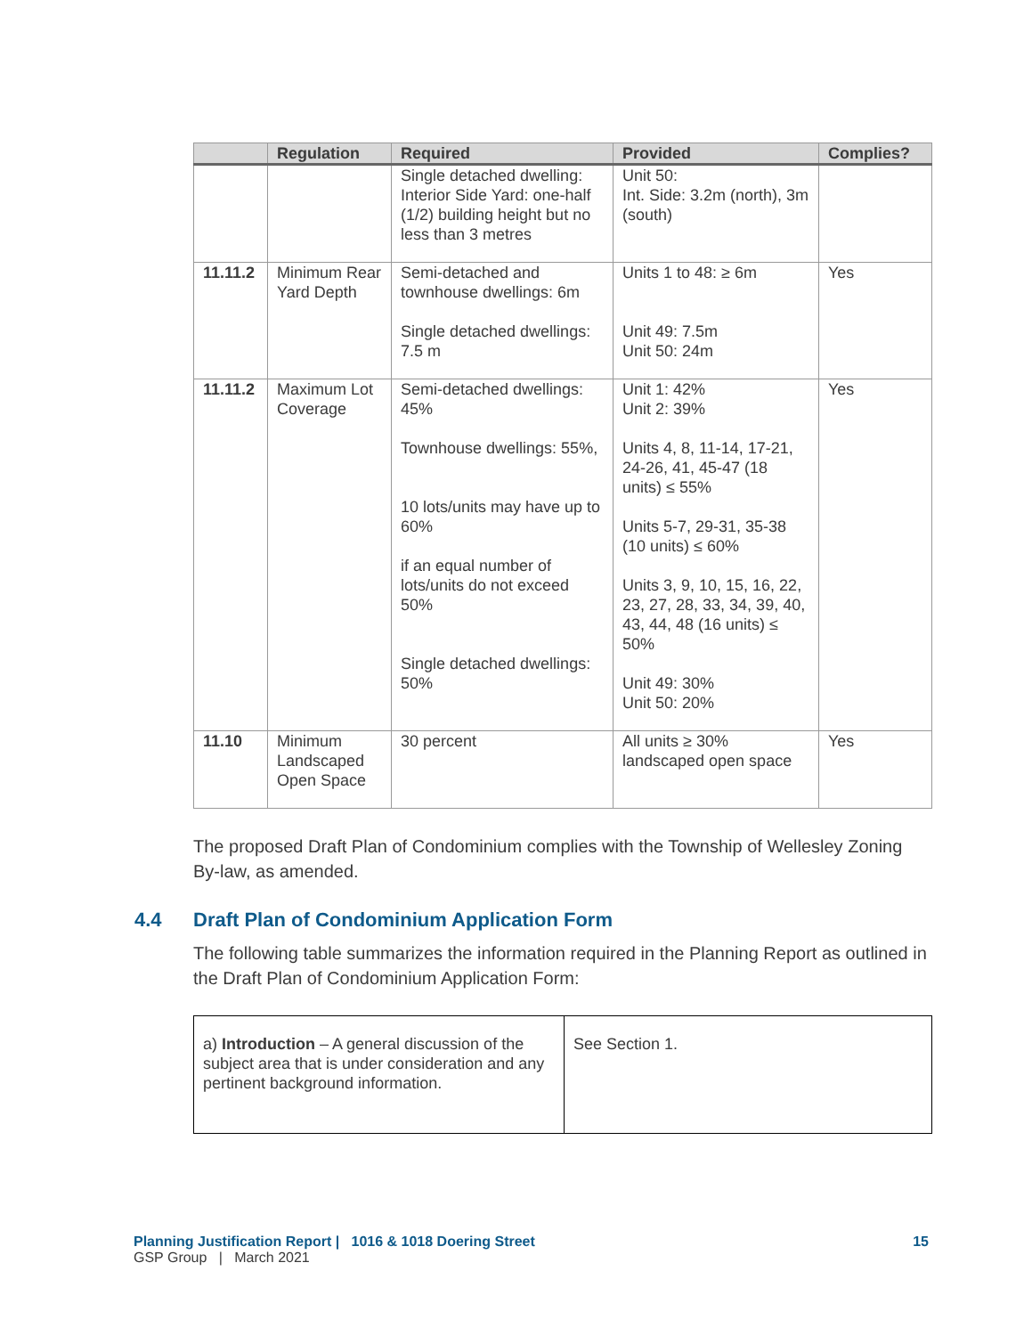| | Regulation | Required | Provided | Complies? |
| --- | --- | --- | --- | --- |
| | | Single detached dwelling: Interior Side Yard: one-half (1/2) building height but no less than 3 metres | Unit 50: Int. Side: 3.2m (north), 3m (south) | |
| 11.11.2 | Minimum Rear Yard Depth | Semi-detached and townhouse dwellings: 6m Single detached dwellings: 7.5 m | Units 1 to 48: ≥ 6m Unit 49: 7.5m Unit 50: 24m | Yes |
| 11.11.2 | Maximum Lot Coverage | Semi-detached dwellings: 45% Townhouse dwellings: 55%, 10 lots/units may have up to 60% if an equal number of lots/units do not exceed 50% Single detached dwellings: 50% | Unit 1: 42% Unit 2: 39% Units 4, 8, 11-14, 17-21, 24-26, 41, 45-47 (18 units) ≤ 55% Units 5-7, 29-31, 35-38 (10 units) ≤ 60% Units 3, 9, 10, 15, 16, 22, 23, 27, 28, 33, 34, 39, 40, 43, 44, 48 (16 units) ≤ 50% Unit 49: 30% Unit 50: 20% | Yes |
| 11.10 | Minimum Landscaped Open Space | 30 percent | All units ≥ 30% landscaped open space | Yes |
The proposed Draft Plan of Condominium complies with the Township of Wellesley Zoning By-law, as amended.
4.4 Draft Plan of Condominium Application Form
The following table summarizes the information required in the Planning Report as outlined in the Draft Plan of Condominium Application Form:
| a) Introduction – A general discussion of the subject area that is under consideration and any pertinent background information. | See Section 1. |
Planning Justification Report | 1016 & 1018 Doering Street 15
GSP Group | March 2021